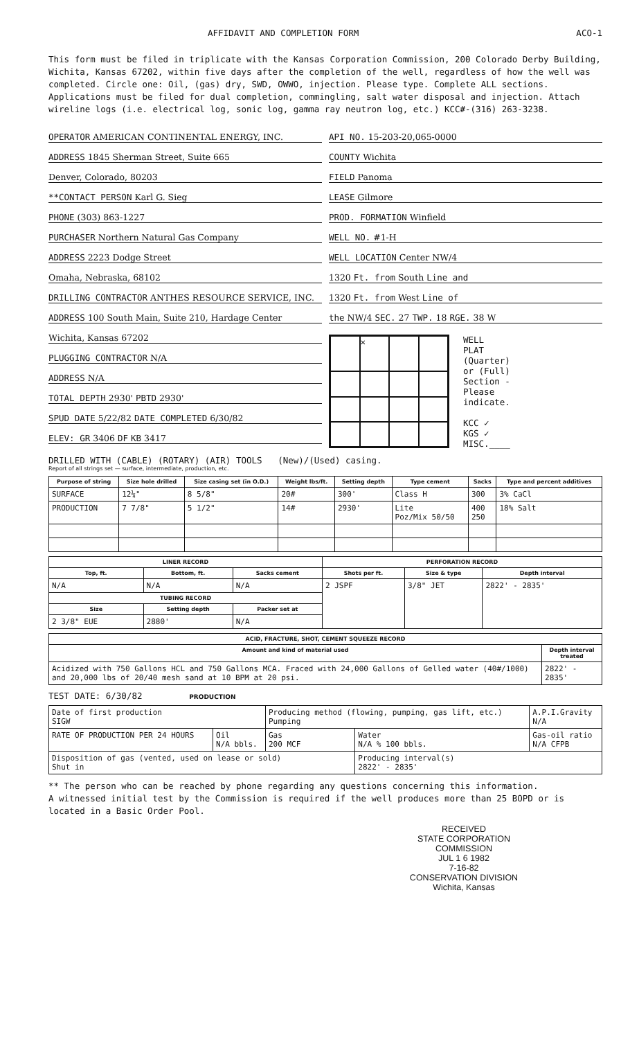AFFIDAVIT AND COMPLETION FORM ACO-1
This form must be filed in triplicate with the Kansas Corporation Commission, 200 Colorado Derby Building, Wichita, Kansas 67202, within five days after the completion of the well, regardless of how the well was completed. Circle one: Oil, (gas) dry, SWD, OWWO, injection. Please type. Complete ALL sections. Applications must be filed for dual completion, commingling, salt water disposal and injection. Attach wireline logs (i.e. electrical log, sonic log, gamma ray neutron log, etc.) KCC#-(316) 263-3238.
OPERATOR AMERICAN CONTINENTAL ENERGY, INC.
ADDRESS 1845 Sherman Street, Suite 665
Denver, Colorado, 80203
**CONTACT PERSON Karl G. Sieg
PHONE (303) 863-1227
PURCHASER Northern Natural Gas Company
ADDRESS 2223 Dodge Street
Omaha, Nebraska, 68102
DRILLING CONTRACTOR ANTHES RESOURCE SERVICE, INC.
ADDRESS 100 South Main, Suite 210, Hardage Center
Wichita, Kansas 67202
PLUGGING CONTRACTOR N/A
ADDRESS N/A
TOTAL DEPTH 2930' PBTD 2930'
SPUD DATE 5/22/82 DATE COMPLETED 6/30/82
ELEV: GR 3406 DF KB 3417
API NO. 15-203-20,065-0000
COUNTY Wichita
FIELD Panoma
LEASE Gilmore
PROD. FORMATION Winfield
WELL NO. #1-H
WELL LOCATION Center NW/4
1320 Ft. from South Line and
1320 Ft. from West Line of
the NW/4 SEC. 27 TWP. 18 RGE. 38 W
✕
WELL
PLAT
(Quarter)
or (Full)
Section -
Please
indicate.
KCC ✓
KGS ✓
MISC.____
DRILLED WITH (CABLE) (ROTARY) (AIR) TOOLS (New)/(Used) casing.
Report of all strings set — surface, intermediate, production, etc.
| Purpose of string | Size hole drilled | Size casing set (in O.D.) | Weight lbs/ft. | Setting depth | Type cement | Sacks | Type and percent additives |
| --- | --- | --- | --- | --- | --- | --- | --- |
| SURFACE | 12¼" | 8 5/8" | 20# | 300' | Class H | 300 | 3% CaCl |
| PRODUCTION | 7 7/8" | 5 1/2" | 14# | 2930' | Lite Poz/Mix 50/50 | 400 250 | 18% Salt |
| LINER RECORD | | | PERFORATION RECORD | | |
| --- | --- | --- | --- | --- | --- |
| Top, ft. | Bottom, ft. | Sacks cement | Shots per ft. | Size & type | Depth interval |
| N/A | N/A | N/A | 2 JSPF | 3/8" JET | 2822' - 2835' |
| TUBING RECORD | | | | | |
| Size | Setting depth | Packer set at | | | |
| 2 3/8" EUE | 2880' | N/A | | | |
| ACID, FRACTURE, SHOT, CEMENT SQUEEZE RECORD | |
| --- | --- |
| Amount and kind of material used | Depth interval treated |
| Acidized with 750 Gallons HCL and 750 Gallons MCA. Fraced with 24,000 Gallons of Gelled water (40#/1000) and 20,000 lbs of 20/40 mesh sand at 10 BPM at 20 psi. | 2822' - 2835' |
TEST DATE: 6/30/82 PRODUCTION
| Date of first production SIGW | | Producing method (flowing, pumping, gas lift, etc.) Pumping | | A.P.I.Gravity N/A |
| RATE OF PRODUCTION PER 24 HOURS | Oil N/A bbls. | Gas 200 MCF | Water N/A % 100 bbls. | Gas-oil ratio N/A CFPB |
| Disposition of gas (vented, used on lease or sold) Shut in | | | Producing interval(s) 2822' - 2835' | |
** The person who can be reached by phone regarding any questions concerning this information.
A witnessed initial test by the Commission is required if the well produces more than 25 BOPD or is located in a Basic Order Pool.
RECEIVED
STATE CORPORATION COMMISSION
JUL 1 6 1982
7-16-82
CONSERVATION DIVISION
Wichita, Kansas